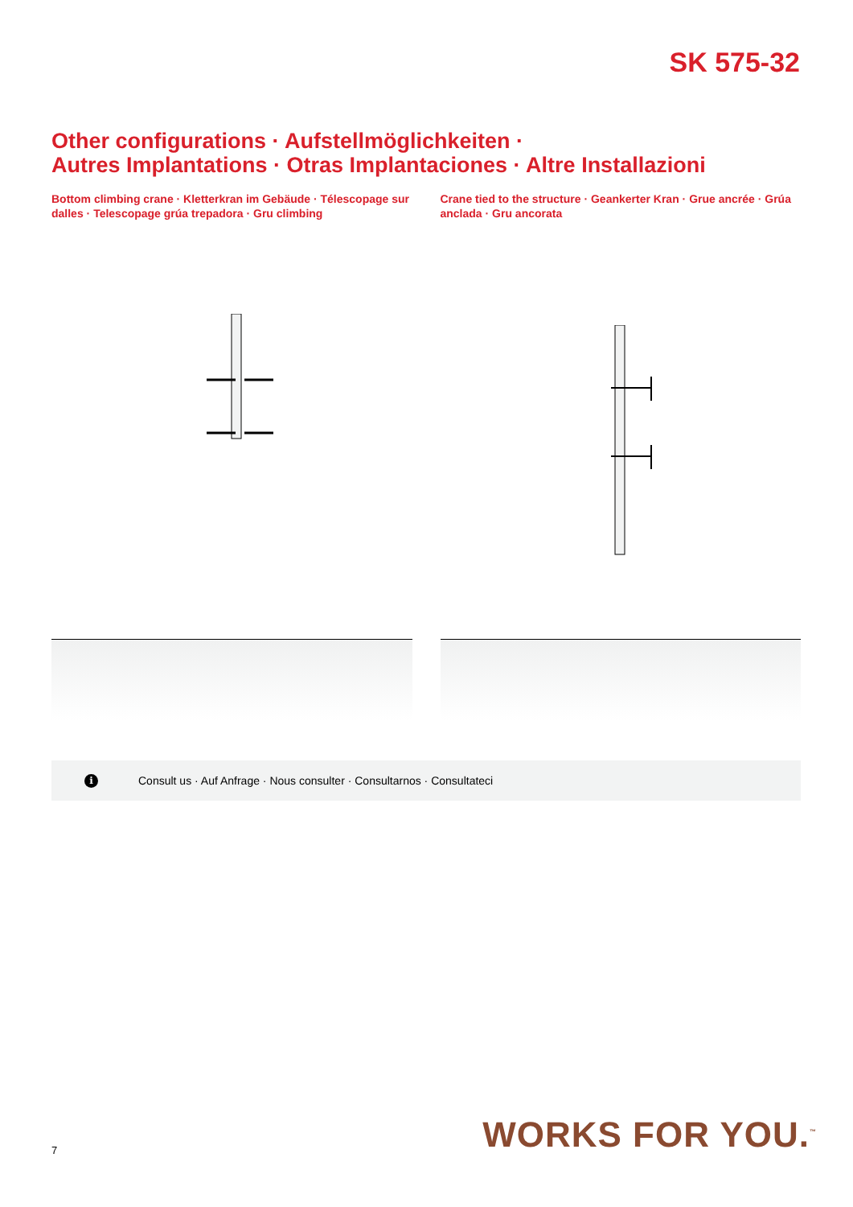SK 575-32
Other configurations · Aufstellmöglichkeiten ·
Autres Implantations · Otras Implantaciones · Altre Installazioni
Bottom climbing crane · Kletterkran im Gebäude · Télescopage sur dalles · Telescopage grúa trepadora · Gru climbing
Crane tied to the structure · Geankerter Kran · Grue ancrée · Grúa anclada · Gru ancorata
i Consult us · Auf Anfrage · Nous consulter · Consultarnos · Consultateci
7 WORKS FOR YOU.<sup>™</sup>